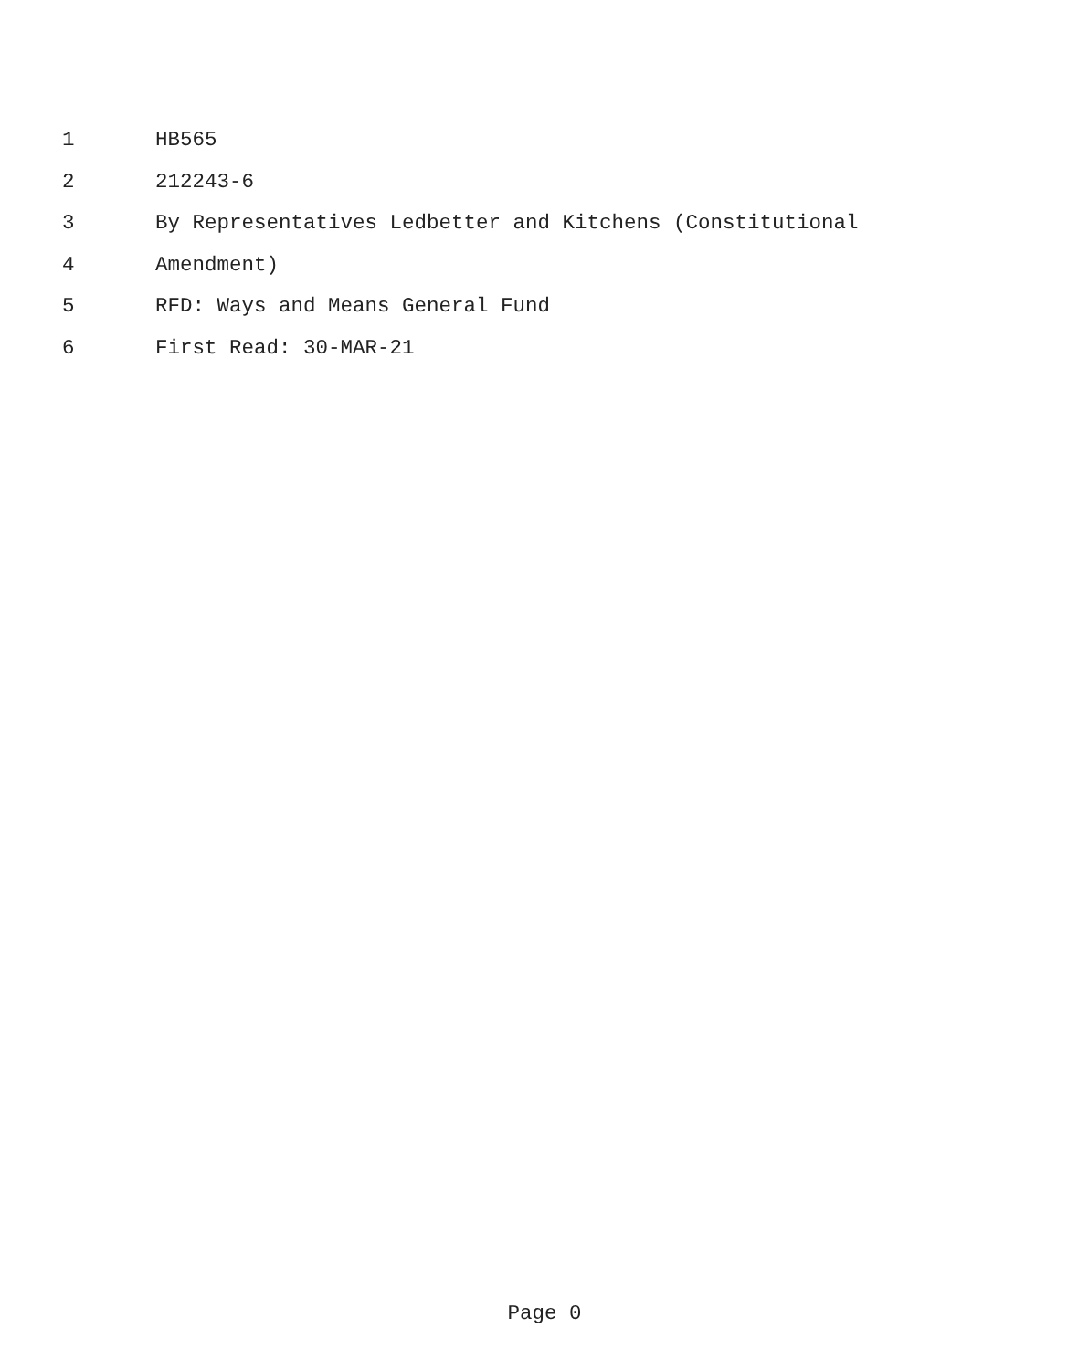1 HB565
2 212243-6
3 By Representatives Ledbetter and Kitchens (Constitutional
4 Amendment)
5 RFD: Ways and Means General Fund
6 First Read: 30-MAR-21
Page 0